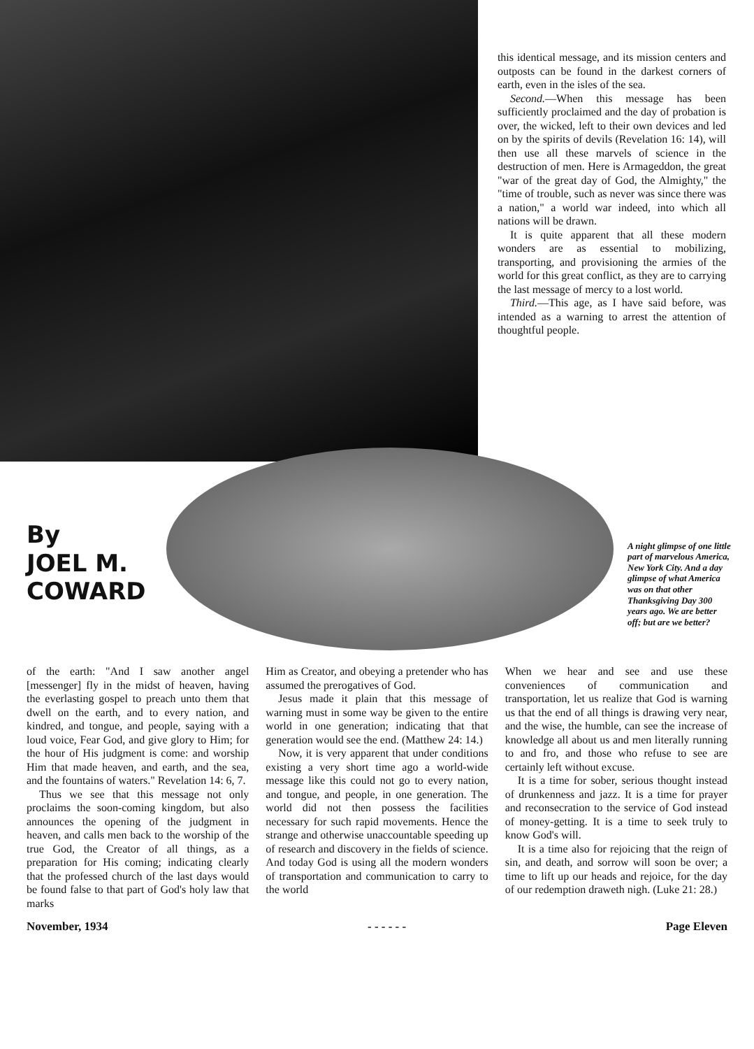this identical message, and its mission centers and outposts can be found in the darkest corners of earth, even in the isles of the sea.
Second.—When this message has been sufficiently proclaimed and the day of probation is over, the wicked, left to their own devices and led on by the spirits of devils (Revelation 16: 14), will then use all these marvels of science in the destruction of men. Here is Armageddon, the great "war of the great day of God, the Almighty," the "time of trouble, such as never was since there was a nation," a world war indeed, into which all nations will be drawn.
It is quite apparent that all these modern wonders are as essential to mobilizing, transporting, and provisioning the armies of the world for this great conflict, as they are to carrying the last message of mercy to a lost world.
Third.—This age, as I have said before, was intended as a warning to arrest the attention of thoughtful people.
By
JOEL M.
COWARD
A night glimpse of one little part of marvelous America, New York City. And a day glimpse of what America was on that other Thanksgiving Day 300 years ago. We are better off; but are we better?
of the earth: "And I saw another angel [messenger] fly in the midst of heaven, having the everlasting gospel to preach unto them that dwell on the earth, and to every nation, and kindred, and tongue, and people, saying with a loud voice, Fear God, and give glory to Him; for the hour of His judgment is come: and worship Him that made heaven, and earth, and the sea, and the fountains of waters." Revelation 14: 6, 7.
Thus we see that this message not only proclaims the soon-coming kingdom, but also announces the opening of the judgment in heaven, and calls men back to the worship of the true God, the Creator of all things, as a preparation for His coming; indicating clearly that the professed church of the last days would be found false to that part of God's holy law that marks
Him as Creator, and obeying a pretender who has assumed the prerogatives of God.
Jesus made it plain that this message of warning must in some way be given to the entire world in one generation; indicating that that generation would see the end. (Matthew 24: 14.)
Now, it is very apparent that under conditions existing a very short time ago a world-wide message like this could not go to every nation, and tongue, and people, in one generation. The world did not then possess the facilities necessary for such rapid movements. Hence the strange and otherwise unaccountable speeding up of research and discovery in the fields of science. And today God is using all the modern wonders of transportation and communication to carry to the world
When we hear and see and use these conveniences of communication and transportation, let us realize that God is warning us that the end of all things is drawing very near, and the wise, the humble, can see the increase of knowledge all about us and men literally running to and fro, and those who refuse to see are certainly left without excuse.
It is a time for sober, serious thought instead of drunkenness and jazz. It is a time for prayer and reconsecration to the service of God instead of money-getting. It is a time to seek truly to know God's will.
It is a time also for rejoicing that the reign of sin, and death, and sorrow will soon be over; a time to lift up our heads and rejoice, for the day of our redemption draweth nigh. (Luke 21: 28.)
November, 1934 - - - - - - Page Eleven